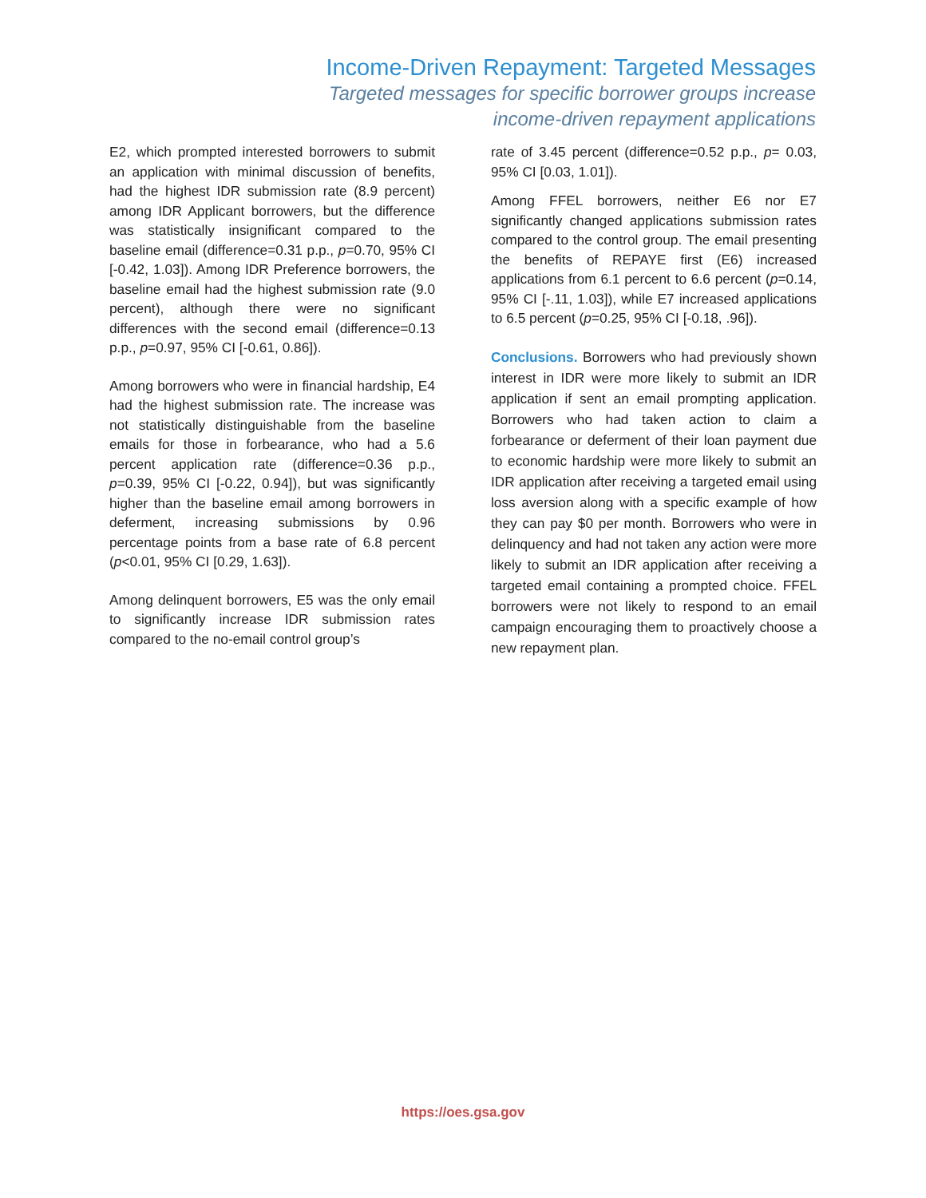Income-Driven Repayment: Targeted Messages
Targeted messages for specific borrower groups increase
income-driven repayment applications
E2, which prompted interested borrowers to submit an application with minimal discussion of benefits, had the highest IDR submission rate (8.9 percent) among IDR Applicant borrowers, but the difference was statistically insignificant compared to the baseline email (difference=0.31 p.p., p=0.70, 95% CI [-0.42, 1.03]). Among IDR Preference borrowers, the baseline email had the highest submission rate (9.0 percent), although there were no significant differences with the second email (difference=0.13 p.p., p=0.97, 95% CI [-0.61, 0.86]).
Among borrowers who were in financial hardship, E4 had the highest submission rate. The increase was not statistically distinguishable from the baseline emails for those in forbearance, who had a 5.6 percent application rate (difference=0.36 p.p., p=0.39, 95% CI [-0.22, 0.94]), but was significantly higher than the baseline email among borrowers in deferment, increasing submissions by 0.96 percentage points from a base rate of 6.8 percent (p<0.01, 95% CI [0.29, 1.63]).
Among delinquent borrowers, E5 was the only email to significantly increase IDR submission rates compared to the no-email control group’s
rate of 3.45 percent (difference=0.52 p.p., p= 0.03, 95% CI [0.03, 1.01]).
Among FFEL borrowers, neither E6 nor E7 significantly changed applications submission rates compared to the control group. The email presenting the benefits of REPAYE first (E6) increased applications from 6.1 percent to 6.6 percent (p=0.14, 95% CI [-.11, 1.03]), while E7 increased applications to 6.5 percent (p=0.25, 95% CI [-0.18, .96]).
Conclusions. Borrowers who had previously shown interest in IDR were more likely to submit an IDR application if sent an email prompting application. Borrowers who had taken action to claim a forbearance or deferment of their loan payment due to economic hardship were more likely to submit an IDR application after receiving a targeted email using loss aversion along with a specific example of how they can pay $0 per month. Borrowers who were in delinquency and had not taken any action were more likely to submit an IDR application after receiving a targeted email containing a prompted choice. FFEL borrowers were not likely to respond to an email campaign encouraging them to proactively choose a new repayment plan.
https://oes.gsa.gov